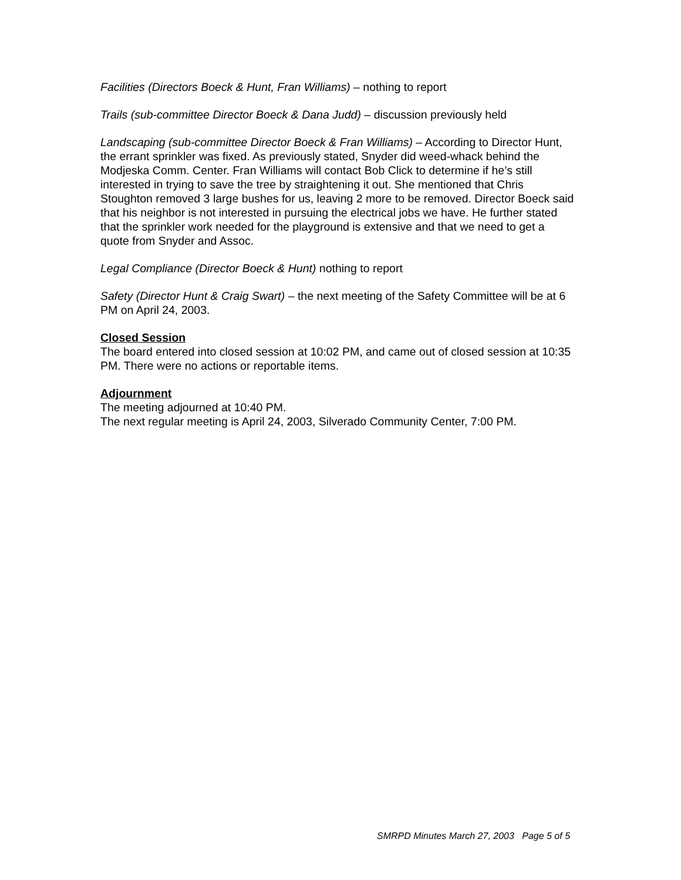Facilities (Directors Boeck & Hunt, Fran Williams) – nothing to report
Trails (sub-committee Director Boeck & Dana Judd) – discussion previously held
Landscaping (sub-committee Director Boeck & Fran Williams) – According to Director Hunt, the errant sprinkler was fixed. As previously stated, Snyder did weed-whack behind the Modjeska Comm. Center. Fran Williams will contact Bob Click to determine if he’s still interested in trying to save the tree by straightening it out. She mentioned that Chris Stoughton removed 3 large bushes for us, leaving 2 more to be removed. Director Boeck said that his neighbor is not interested in pursuing the electrical jobs we have. He further stated that the sprinkler work needed for the playground is extensive and that we need to get a quote from Snyder and Assoc.
Legal Compliance (Director Boeck & Hunt) nothing to report
Safety (Director Hunt & Craig Swart) – the next meeting of the Safety Committee will be at 6 PM on April 24, 2003.
Closed Session
The board entered into closed session at 10:02 PM, and came out of closed session at 10:35 PM. There were no actions or reportable items.
Adjournment
The meeting adjourned at 10:40 PM.
The next regular meeting is April 24, 2003, Silverado Community Center, 7:00 PM.
SMRPD Minutes March 27, 2003 Page 5 of 5